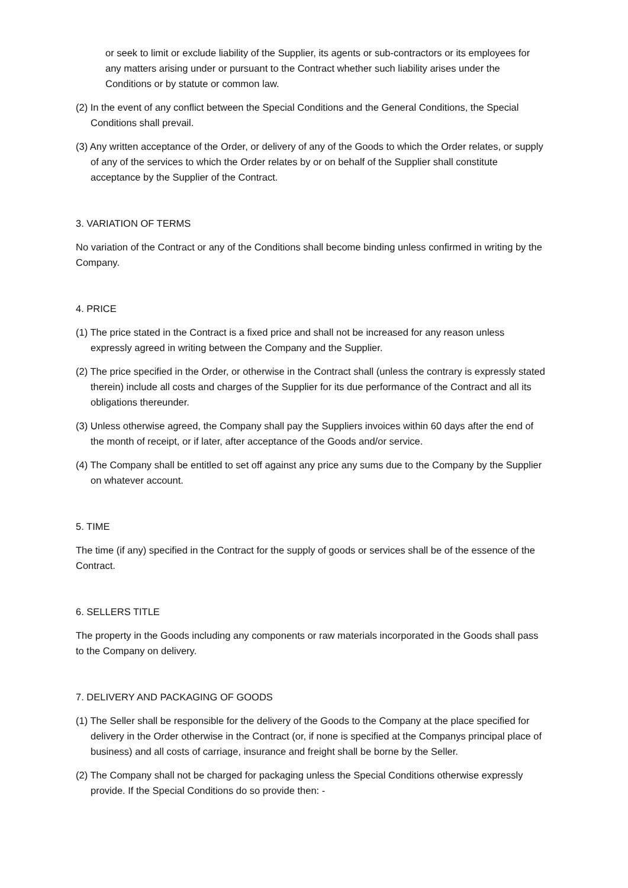or seek to limit or exclude liability of the Supplier, its agents or sub-contractors or its employees for any matters arising under or pursuant to the Contract whether such liability arises under the Conditions or by statute or common law.
(2) In the event of any conflict between the Special Conditions and the General Conditions, the Special Conditions shall prevail.
(3) Any written acceptance of the Order, or delivery of any of the Goods to which the Order relates, or supply of any of the services to which the Order relates by or on behalf of the Supplier shall constitute acceptance by the Supplier of the Contract.
3. VARIATION OF TERMS
No variation of the Contract or any of the Conditions shall become binding unless confirmed in writing by the Company.
4. PRICE
(1) The price stated in the Contract is a fixed price and shall not be increased for any reason unless expressly agreed in writing between the Company and the Supplier.
(2) The price specified in the Order, or otherwise in the Contract shall (unless the contrary is expressly stated therein) include all costs and charges of the Supplier for its due performance of the Contract and all its obligations thereunder.
(3) Unless otherwise agreed, the Company shall pay the Suppliers invoices within 60 days after the end of the month of receipt, or if later, after acceptance of the Goods and/or service.
(4) The Company shall be entitled to set off against any price any sums due to the Company by the Supplier on whatever account.
5. TIME
The time (if any) specified in the Contract for the supply of goods or services shall be of the essence of the Contract.
6. SELLERS TITLE
The property in the Goods including any components or raw materials incorporated in the Goods shall pass to the Company on delivery.
7. DELIVERY AND PACKAGING OF GOODS
(1) The Seller shall be responsible for the delivery of the Goods to the Company at the place specified for delivery in the Order otherwise in the Contract (or, if none is specified at the Companys principal place of business) and all costs of carriage, insurance and freight shall be borne by the Seller.
(2) The Company shall not be charged for packaging unless the Special Conditions otherwise expressly provide. If the Special Conditions do so provide then: -